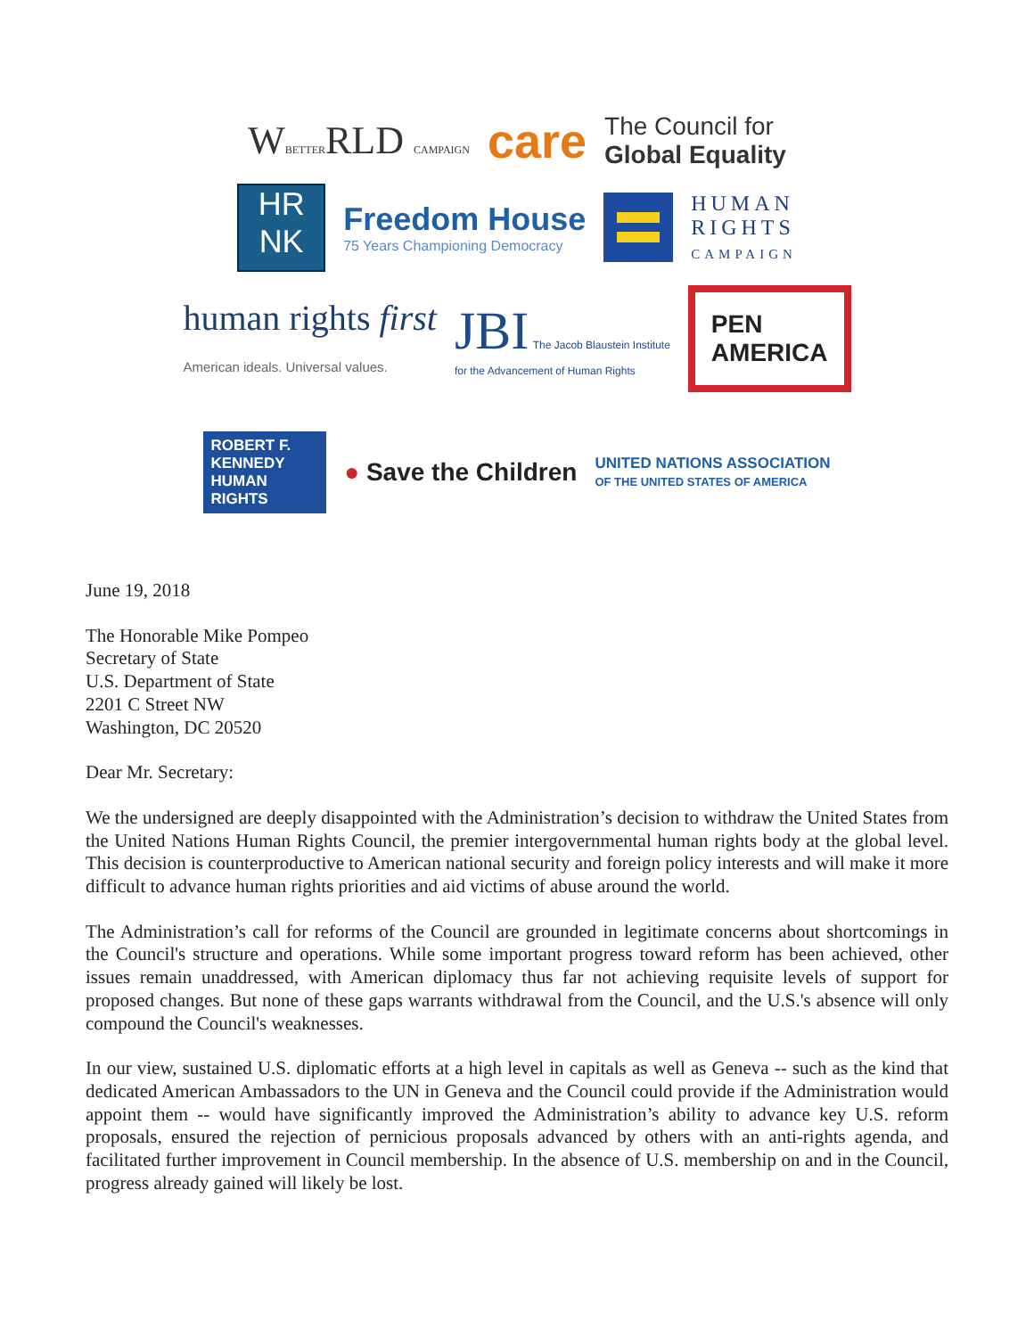WBETTERRLD CAMPAIGN
care
The Council for
Global Equality
HR
NK
Freedom House
75 Years Championing Democracy
HUMAN
RIGHTS
CAMPAIGN
human rights first
American ideals. Universal values.
JBI The Jacob Blaustein Institute
for the Advancement of Human Rights
PEN
AMERICA
ROBERT F.
KENNEDY
HUMAN
RIGHTS
● Save the Children
UNITED NATIONS ASSOCIATION
OF THE UNITED STATES OF AMERICA
June 19, 2018
The Honorable Mike Pompeo
Secretary of State
U.S. Department of State
2201 C Street NW
Washington, DC 20520
Dear Mr. Secretary:
We the undersigned are deeply disappointed with the Administration’s decision to withdraw the United States from the United Nations Human Rights Council, the premier intergovernmental human rights body at the global level. This decision is counterproductive to American national security and foreign policy interests and will make it more difficult to advance human rights priorities and aid victims of abuse around the world.
The Administration’s call for reforms of the Council are grounded in legitimate concerns about shortcomings in the Council's structure and operations. While some important progress toward reform has been achieved, other issues remain unaddressed, with American diplomacy thus far not achieving requisite levels of support for proposed changes. But none of these gaps warrants withdrawal from the Council, and the U.S.'s absence will only compound the Council's weaknesses.
In our view, sustained U.S. diplomatic efforts at a high level in capitals as well as Geneva -- such as the kind that dedicated American Ambassadors to the UN in Geneva and the Council could provide if the Administration would appoint them -- would have significantly improved the Administration’s ability to advance key U.S. reform proposals, ensured the rejection of pernicious proposals advanced by others with an anti-rights agenda, and facilitated further improvement in Council membership. In the absence of U.S. membership on and in the Council, progress already gained will likely be lost.